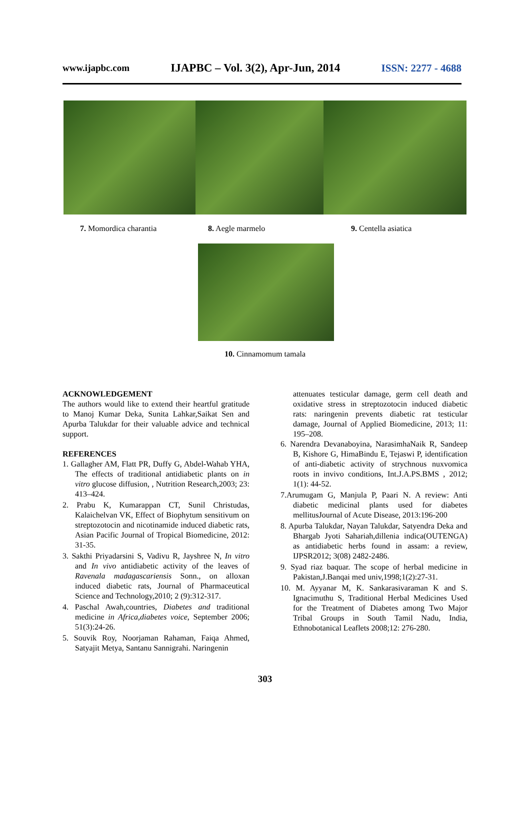www.ijapbc.com IJAPBC – Vol. 3(2), Apr-Jun, 2014 ISSN: 2277 - 4688
7. Momordica charantia 8. Aegle marmelo 9. Centella asiatica
10. Cinnamomum tamala
ACKNOWLEDGEMENT
The authors would like to extend their heartful gratitude to Manoj Kumar Deka, Sunita Lahkar,Saikat Sen and Apurba Talukdar for their valuable advice and technical support.
REFERENCES
1. Gallagher AM, Flatt PR, Duffy G, Abdel-Wahab YHA, The effects of traditional antidiabetic plants on in vitro glucose diffusion, , Nutrition Research,2003; 23: 413–424.
2. Prabu K, Kumarappan CT, Sunil Christudas, Kalaichelvan VK, Effect of Biophytum sensitivum on streptozotocin and nicotinamide induced diabetic rats, Asian Pacific Journal of Tropical Biomedicine, 2012: 31-35.
3. Sakthi Priyadarsini S, Vadivu R, Jayshree N, In vitro and In vivo antidiabetic activity of the leaves of Ravenala madagascariensis Sonn., on alloxan induced diabetic rats, Journal of Pharmaceutical Science and Technology,2010; 2 (9):312-317.
4. Paschal Awah,countries, Diabetes and traditional medicine in Africa,diabetes voice, September 2006; 51(3):24-26.
5. Souvik Roy, Noorjaman Rahaman, Faiqa Ahmed, Satyajit Metya, Santanu Sannigrahi. Naringenin
attenuates testicular damage, germ cell death and oxidative stress in streptozotocin induced diabetic rats: naringenin prevents diabetic rat testicular damage, Journal of Applied Biomedicine, 2013; 11: 195–208.
6. Narendra Devanaboyina, NarasimhaNaik R, Sandeep B, Kishore G, HimaBindu E, Tejaswi P, identification of anti-diabetic activity of strychnous nuxvomica roots in invivo conditions, Int.J.A.PS.BMS , 2012; 1(1): 44-52.
7.Arumugam G, Manjula P, Paari N. A review: Anti diabetic medicinal plants used for diabetes mellitusJournal of Acute Disease, 2013:196-200
8. Apurba Talukdar, Nayan Talukdar, Satyendra Deka and Bhargab Jyoti Sahariah,dillenia indica(OUTENGA) as antidiabetic herbs found in assam: a review, IJPSR2012; 3(08) 2482-2486.
9. Syad riaz baquar. The scope of herbal medicine in Pakistan,J.Banqai med univ,1998;1(2):27-31.
10. M. Ayyanar M, K. Sankarasivaraman K and S. Ignacimuthu S, Traditional Herbal Medicines Used for the Treatment of Diabetes among Two Major Tribal Groups in South Tamil Nadu, India, Ethnobotanical Leaflets 2008;12: 276-280.
303